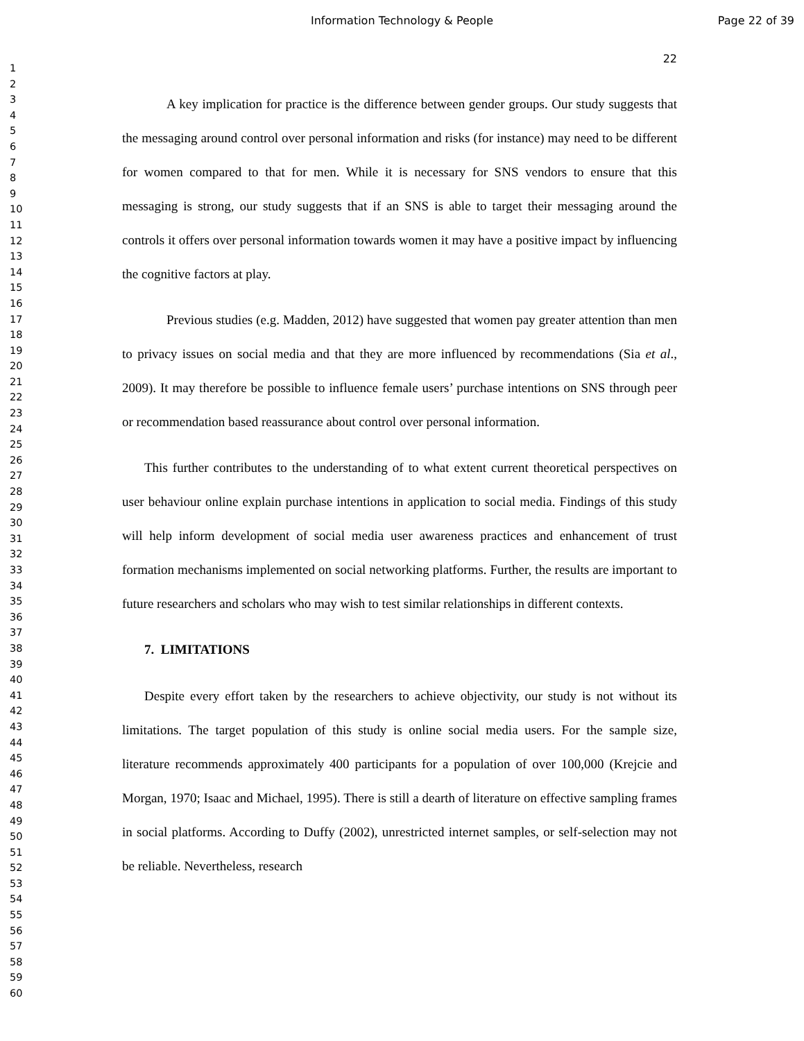Information Technology & People
Page 22 of 39
1
2
3
4
5
6
7
8
9
10
11
12
13
14
15
16
17
18
19
20
21
22
23
24
25
26
27
28
29
30
31
32
33
34
35
36
37
38
39
40
41
42
43
44
45
46
47
48
49
50
51
52
53
54
55
56
57
58
59
60
22
A key implication for practice is the difference between gender groups. Our study suggests that the messaging around control over personal information and risks (for instance) may need to be different for women compared to that for men. While it is necessary for SNS vendors to ensure that this messaging is strong, our study suggests that if an SNS is able to target their messaging around the controls it offers over personal information towards women it may have a positive impact by influencing the cognitive factors at play.
Previous studies (e.g. Madden, 2012) have suggested that women pay greater attention than men to privacy issues on social media and that they are more influenced by recommendations (Sia et al., 2009). It may therefore be possible to influence female users’ purchase intentions on SNS through peer or recommendation based reassurance about control over personal information.
This further contributes to the understanding of to what extent current theoretical perspectives on user behaviour online explain purchase intentions in application to social media. Findings of this study will help inform development of social media user awareness practices and enhancement of trust formation mechanisms implemented on social networking platforms. Further, the results are important to future researchers and scholars who may wish to test similar relationships in different contexts.
7. LIMITATIONS
Despite every effort taken by the researchers to achieve objectivity, our study is not without its limitations. The target population of this study is online social media users. For the sample size, literature recommends approximately 400 participants for a population of over 100,000 (Krejcie and Morgan, 1970; Isaac and Michael, 1995). There is still a dearth of literature on effective sampling frames in social platforms. According to Duffy (2002), unrestricted internet samples, or self-selection may not be reliable. Nevertheless, research